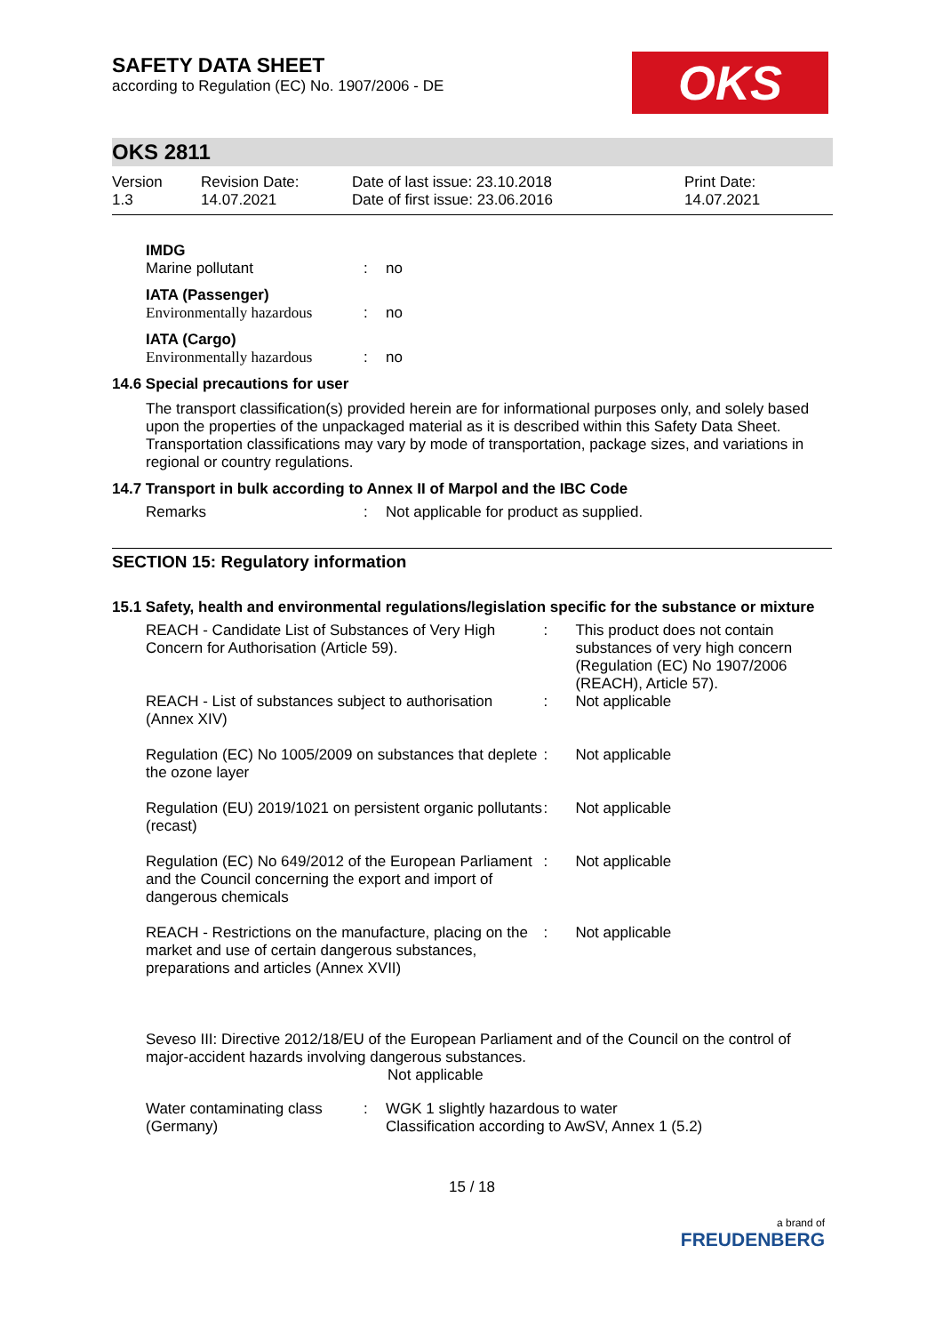OKS
SAFETY DATA SHEET
according to Regulation (EC) No. 1907/2006 - DE
OKS 2811
| Version 1.3 | Revision Date: 14.07.2021 | Date of last issue: 23.10.2018 Date of first issue: 23.06.2016 | Print Date: 14.07.2021 |
IMDG
| Marine pollutant | : | no |
IATA (Passenger)
| Environmentally hazardous | : | no |
IATA (Cargo)
| Environmentally hazardous | : | no |
14.6 Special precautions for user
The transport classification(s) provided herein are for informational purposes only, and solely based upon the properties of the unpackaged material as it is described within this Safety Data Sheet. Transportation classifications may vary by mode of transportation, package sizes, and variations in regional or country regulations.
14.7 Transport in bulk according to Annex II of Marpol and the IBC Code
| Remarks | : | Not applicable for product as supplied. |
SECTION 15: Regulatory information
15.1 Safety, health and environmental regulations/legislation specific for the substance or mixture
| REACH - Candidate List of Substances of Very High Concern for Authorisation (Article 59). | : | This product does not contain substances of very high concern (Regulation (EC) No 1907/2006 (REACH), Article 57). |
| REACH - List of substances subject to authorisation (Annex XIV) | : | Not applicable |
| Regulation (EC) No 1005/2009 on substances that deplete the ozone layer | : | Not applicable |
| Regulation (EU) 2019/1021 on persistent organic pollutants (recast) | : | Not applicable |
| Regulation (EC) No 649/2012 of the European Parliament and the Council concerning the export and import of dangerous chemicals | : | Not applicable |
| REACH - Restrictions on the manufacture, placing on the market and use of certain dangerous substances, preparations and articles (Annex XVII) | : | Not applicable |
Seveso III: Directive 2012/18/EU of the European Parliament and of the Council on the control of major-accident hazards involving dangerous substances.
Not applicable
| Water contaminating class (Germany) | : | WGK 1 slightly hazardous to water Classification according to AwSV, Annex 1 (5.2) |
15 / 18
a brand of
FREUDENBERG